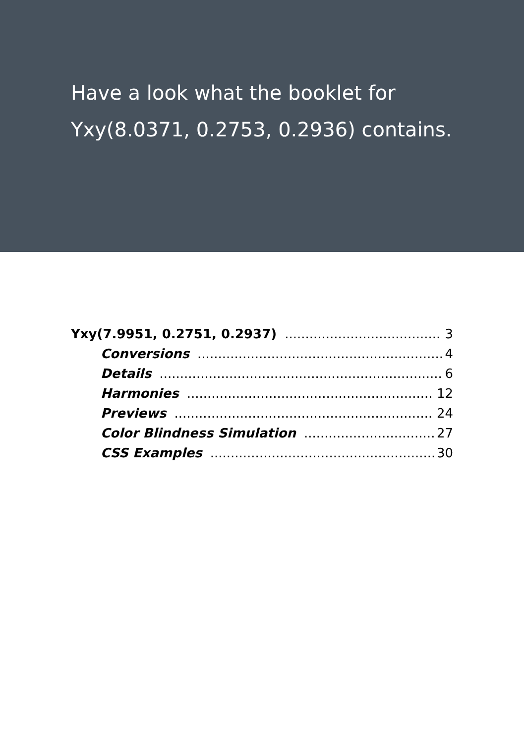Have a look what the booklet for Yxy(8.0371, 0.2753, 0.2936) contains.
Yxy(7.9951, 0.2751, 0.2937) 3
Conversions 4
Details 6
Harmonies 12
Previews 24
Color Blindness Simulation 27
CSS Examples 30